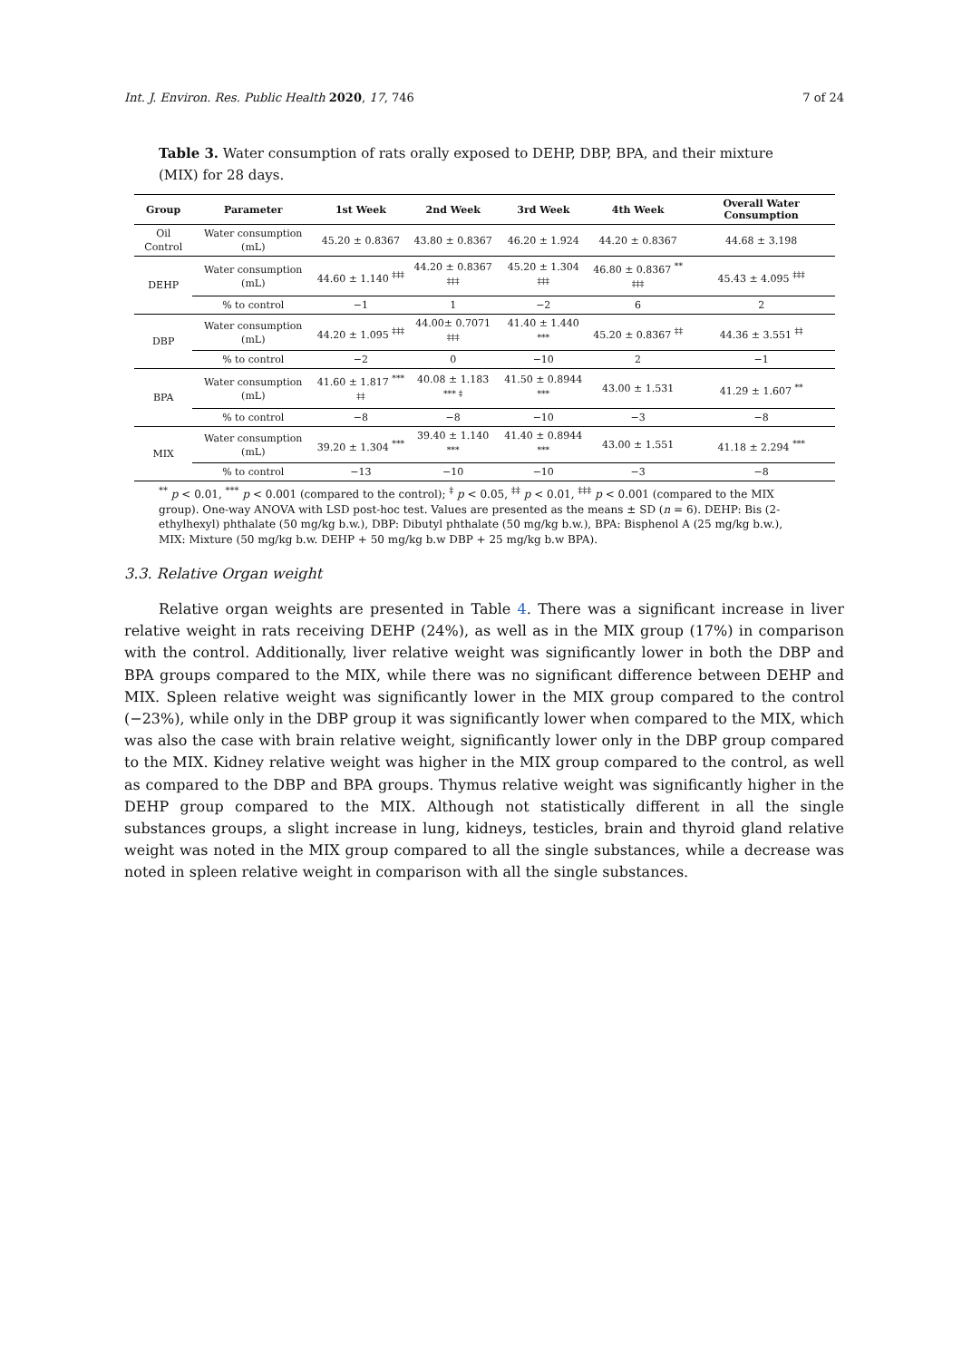Int. J. Environ. Res. Public Health 2020, 17, 746 7 of 24
Table 3. Water consumption of rats orally exposed to DEHP, DBP, BPA, and their mixture (MIX) for 28 days.
| Group | Parameter | 1st Week | 2nd Week | 3rd Week | 4th Week | Overall Water Consumption |
| --- | --- | --- | --- | --- | --- | --- |
| Oil Control | Water consumption (mL) | 45.20 ± 0.8367 | 43.80 ± 0.8367 | 46.20 ± 1.924 | 44.20 ± 0.8367 | 44.68 ± 3.198 |
| DEHP | Water consumption (mL) | 44.60 ± 1.140 <sup>‡‡‡</sup> | 44.20 ± 0.8367 <sup>‡‡‡</sup> | 45.20 ± 1.304 <sup>‡‡‡</sup> | 46.80 ± 0.8367 <sup>** ‡‡‡</sup> | 45.43 ± 4.095 <sup>‡‡‡</sup> |
| | % to control | −1 | 1 | −2 | 6 | 2 |
| DBP | Water consumption (mL) | 44.20 ± 1.095 <sup>‡‡‡</sup> | 44.00± 0.7071 <sup>‡‡‡</sup> | 41.40 ± 1.440 <sup>***</sup> | 45.20 ± 0.8367 <sup>‡‡</sup> | 44.36 ± 3.551 <sup>‡‡</sup> |
| | % to control | −2 | 0 | −10 | 2 | −1 |
| BPA | Water consumption (mL) | 41.60 ± 1.817 <sup>*** ‡‡</sup> | 40.08 ± 1.183 <sup>*** ‡</sup> | 41.50 ± 0.8944 <sup>***</sup> | 43.00 ± 1.531 | 41.29 ± 1.607 <sup>**</sup> |
| | % to control | −8 | −8 | −10 | −3 | −8 |
| MIX | Water consumption (mL) | 39.20 ± 1.304 <sup>***</sup> | 39.40 ± 1.140 <sup>***</sup> | 41.40 ± 0.8944 <sup>***</sup> | 43.00 ± 1.551 | 41.18 ± 2.294 <sup>***</sup> |
| | % to control | −13 | −10 | −10 | −3 | −8 |
<sup>**</sup> p < 0.01, <sup>***</sup> p < 0.001 (compared to the control); <sup>‡</sup> p < 0.05, <sup>‡‡</sup> p < 0.01, <sup>‡‡‡</sup> p < 0.001 (compared to the MIX group). One-way ANOVA with LSD post-hoc test. Values are presented as the means ± SD (n = 6). DEHP: Bis (2-ethylhexyl) phthalate (50 mg/kg b.w.), DBP: Dibutyl phthalate (50 mg/kg b.w.), BPA: Bisphenol A (25 mg/kg b.w.), MIX: Mixture (50 mg/kg b.w. DEHP + 50 mg/kg b.w DBP + 25 mg/kg b.w BPA).
3.3. Relative Organ weight
Relative organ weights are presented in Table 4. There was a significant increase in liver relative weight in rats receiving DEHP (24%), as well as in the MIX group (17%) in comparison with the control. Additionally, liver relative weight was significantly lower in both the DBP and BPA groups compared to the MIX, while there was no significant difference between DEHP and MIX. Spleen relative weight was significantly lower in the MIX group compared to the control (−23%), while only in the DBP group it was significantly lower when compared to the MIX, which was also the case with brain relative weight, significantly lower only in the DBP group compared to the MIX. Kidney relative weight was higher in the MIX group compared to the control, as well as compared to the DBP and BPA groups. Thymus relative weight was significantly higher in the DEHP group compared to the MIX. Although not statistically different in all the single substances groups, a slight increase in lung, kidneys, testicles, brain and thyroid gland relative weight was noted in the MIX group compared to all the single substances, while a decrease was noted in spleen relative weight in comparison with all the single substances.